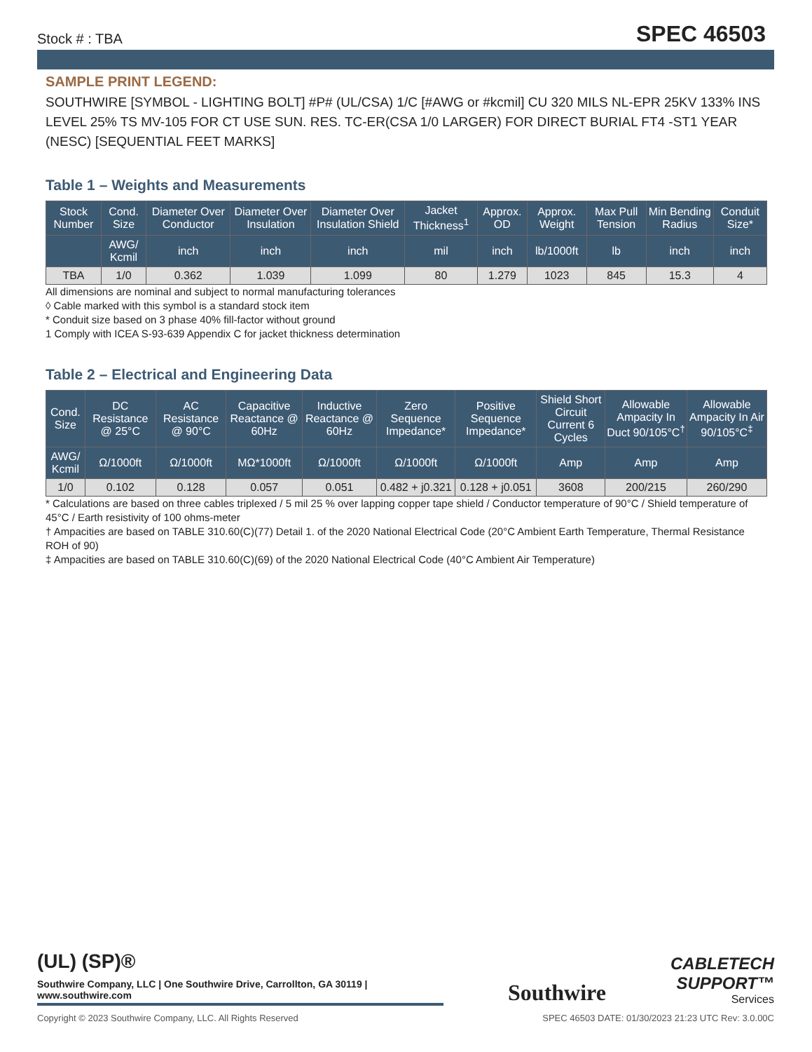Stock # : TBA SPEC 46503
SAMPLE PRINT LEGEND:
SOUTHWIRE [SYMBOL - LIGHTING BOLT] #P# (UL/CSA) 1/C [#AWG or #kcmil] CU 320 MILS NL-EPR 25KV 133% INS LEVEL 25% TS MV-105 FOR CT USE SUN. RES. TC-ER(CSA 1/0 LARGER) FOR DIRECT BURIAL FT4 -ST1 YEAR (NESC) [SEQUENTIAL FEET MARKS]
Table 1 – Weights and Measurements
| Stock Number | Cond. Size | Diameter Over Conductor | Diameter Over Insulation | Diameter Over Insulation Shield | Jacket Thickness<sup>1</sup> | Approx. OD | Approx. Weight | Max Pull Tension | Min Bending Radius | Conduit Size* |
| --- | --- | --- | --- | --- | --- | --- | --- | --- | --- | --- |
| | AWG/ Kcmil | inch | inch | inch | mil | inch | lb/1000ft | lb | inch | inch |
| TBA | 1/0 | 0.362 | 1.039 | 1.099 | 80 | 1.279 | 1023 | 845 | 15.3 | 4 |
All dimensions are nominal and subject to normal manufacturing tolerances
◊ Cable marked with this symbol is a standard stock item
* Conduit size based on 3 phase 40% fill-factor without ground
1 Comply with ICEA S-93-639 Appendix C for jacket thickness determination
Table 2 – Electrical and Engineering Data
| Cond. Size | DC Resistance @ 25°C | AC Resistance @ 90°C | Capacitive Reactance @ 60Hz | Inductive Reactance @ 60Hz | Zero Sequence Impedance* | Positive Sequence Impedance* | Shield Short Circuit Current 6 Cycles | Allowable Ampacity In Duct 90/105°C<sup>†</sup> | Allowable Ampacity In Air 90/105°C<sup>‡</sup> |
| --- | --- | --- | --- | --- | --- | --- | --- | --- | --- |
| AWG/ Kcmil | Ω/1000ft | Ω/1000ft | MΩ*1000ft | Ω/1000ft | Ω/1000ft | Ω/1000ft | Amp | Amp | Amp |
| 1/0 | 0.102 | 0.128 | 0.057 | 0.051 | 0.482 + j0.321 | 0.128 + j0.051 | 3608 | 200/215 | 260/290 |
* Calculations are based on three cables triplexed / 5 mil 25 % over lapping copper tape shield / Conductor temperature of 90°C / Shield temperature of 45°C / Earth resistivity of 100 ohms-meter
† Ampacities are based on TABLE 310.60(C)(77) Detail 1. of the 2020 National Electrical Code (20°C Ambient Earth Temperature, Thermal Resistance ROH of 90)
‡ Ampacities are based on TABLE 310.60(C)(69) of the 2020 National Electrical Code (40°C Ambient Air Temperature)
(UL) (SP)®
Southwire Company, LLC | One Southwire Drive, Carrollton, GA 30119 | www.southwire.com
Southwire
CABLETECH
SUPPORT™
Services
Copyright © 2023 Southwire Company, LLC. All Rights Reserved SPEC 46503 DATE: 01/30/2023 21:23 UTC Rev: 3.0.00C